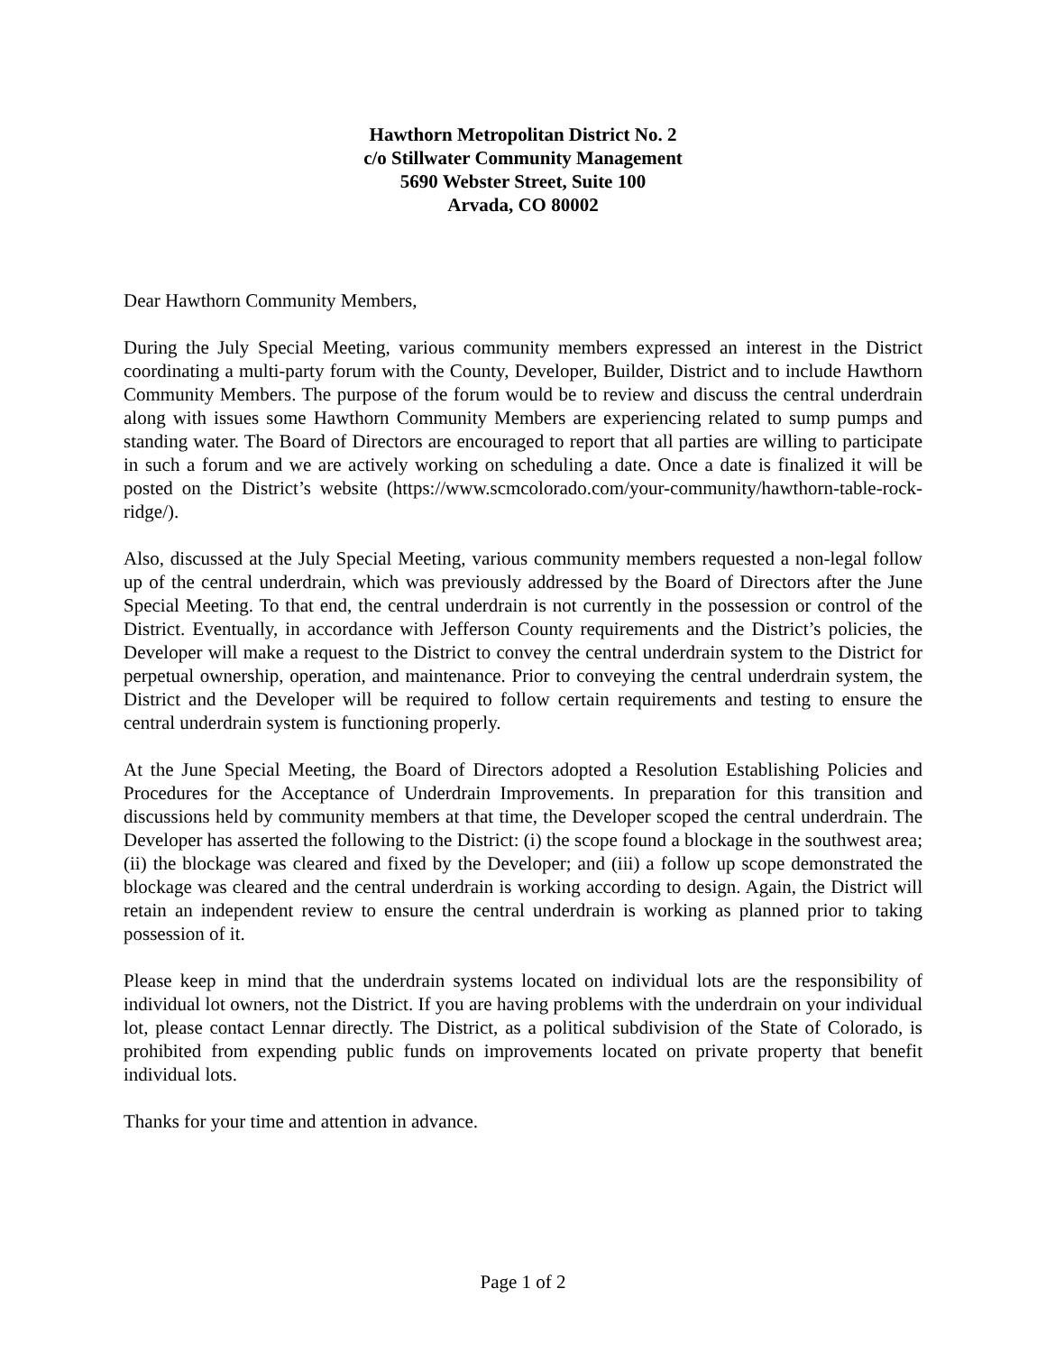Hawthorn Metropolitan District No. 2
c/o Stillwater Community Management
5690 Webster Street, Suite 100
Arvada, CO 80002
Dear Hawthorn Community Members,
During the July Special Meeting, various community members expressed an interest in the District coordinating a multi-party forum with the County, Developer, Builder, District and to include Hawthorn Community Members. The purpose of the forum would be to review and discuss the central underdrain along with issues some Hawthorn Community Members are experiencing related to sump pumps and standing water. The Board of Directors are encouraged to report that all parties are willing to participate in such a forum and we are actively working on scheduling a date. Once a date is finalized it will be posted on the District’s website (https://www.scmcolorado.com/your-community/hawthorn-table-rock-ridge/).
Also, discussed at the July Special Meeting, various community members requested a non-legal follow up of the central underdrain, which was previously addressed by the Board of Directors after the June Special Meeting. To that end, the central underdrain is not currently in the possession or control of the District. Eventually, in accordance with Jefferson County requirements and the District’s policies, the Developer will make a request to the District to convey the central underdrain system to the District for perpetual ownership, operation, and maintenance. Prior to conveying the central underdrain system, the District and the Developer will be required to follow certain requirements and testing to ensure the central underdrain system is functioning properly.
At the June Special Meeting, the Board of Directors adopted a Resolution Establishing Policies and Procedures for the Acceptance of Underdrain Improvements. In preparation for this transition and discussions held by community members at that time, the Developer scoped the central underdrain. The Developer has asserted the following to the District: (i) the scope found a blockage in the southwest area; (ii) the blockage was cleared and fixed by the Developer; and (iii) a follow up scope demonstrated the blockage was cleared and the central underdrain is working according to design. Again, the District will retain an independent review to ensure the central underdrain is working as planned prior to taking possession of it.
Please keep in mind that the underdrain systems located on individual lots are the responsibility of individual lot owners, not the District. If you are having problems with the underdrain on your individual lot, please contact Lennar directly. The District, as a political subdivision of the State of Colorado, is prohibited from expending public funds on improvements located on private property that benefit individual lots.
Thanks for your time and attention in advance.
Page 1 of 2